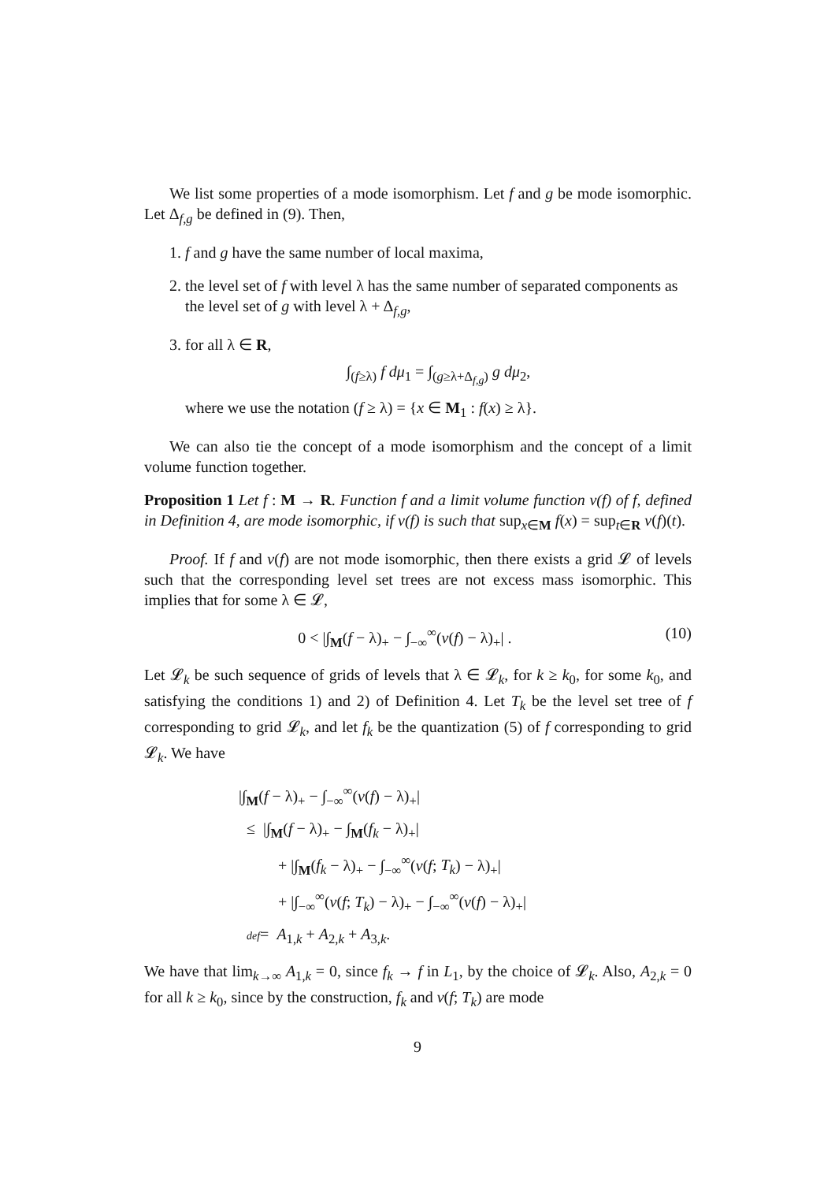We list some properties of a mode isomorphism. Let f and g be mode isomorphic. Let Δ<sub>f,g</sub> be defined in (9). Then,
1. f and g have the same number of local maxima,
2. the level set of f with level λ has the same number of separated components as the level set of g with level λ + Δ<sub>f,g</sub>,
3. for all λ ∈ R,
∫<sub>(f≥λ)</sub> f dμ<sub>1</sub> = ∫<sub>(g≥λ+Δ<sub>f,g</sub>)</sub> g dμ<sub>2</sub>,
where we use the notation (f ≥ λ) = {x ∈ M<sub>1</sub> : f(x) ≥ λ}.
We can also tie the concept of a mode isomorphism and the concept of a limit volume function together.
Proposition 1 Let f : M → R. Function f and a limit volume function v(f) of f, defined in Definition 4, are mode isomorphic, if v(f) is such that sup<sub>x∈M</sub> f(x) = sup<sub>t∈R</sub> v(f)(t).
Proof. If f and v(f) are not mode isomorphic, then there exists a grid 𝓛 of levels such that the corresponding level set trees are not excess mass isomorphic. This implies that for some λ ∈ 𝓛,
0 < |∫<sub>M</sub>(f − λ)<sub>+</sub> − ∫<sub>−∞</sub><sup>∞</sup>(v(f) − λ)<sub>+</sub>| . (10)
Let 𝓛<sub>k</sub> be such sequence of grids of levels that λ ∈ 𝓛<sub>k</sub>, for k ≥ k<sub>0</sub>, for some k<sub>0</sub>, and satisfying the conditions 1) and 2) of Definition 4. Let T<sub>k</sub> be the level set tree of f corresponding to grid 𝓛<sub>k</sub>, and let f<sub>k</sub> be the quantization (5) of f corresponding to grid 𝓛<sub>k</sub>. We have
|∫<sub>M</sub>(f − λ)<sub>+</sub> − ∫<sub>−∞</sub><sup>∞</sup>(v(f) − λ)<sub>+</sub>|
≤ |∫<sub>M</sub>(f − λ)<sub>+</sub> − ∫<sub>M</sub>(f<sub>k</sub> − λ)<sub>+</sub>|
+ |∫<sub>M</sub>(f<sub>k</sub> − λ)<sub>+</sub> − ∫<sub>−∞</sub><sup>∞</sup>(v(f; T<sub>k</sub>) − λ)<sub>+</sub>|
+ |∫<sub>−∞</sub><sup>∞</sup>(v(f; T<sub>k</sub>) − λ)<sub>+</sub> − ∫<sub>−∞</sub><sup>∞</sup>(v(f) − λ)<sub>+</sub>|
def= A<sub>1,k</sub> + A<sub>2,k</sub> + A<sub>3,k</sub>.
We have that lim<sub>k→∞</sub> A<sub>1,k</sub> = 0, since f<sub>k</sub> → f in L<sub>1</sub>, by the choice of 𝓛<sub>k</sub>. Also, A<sub>2,k</sub> = 0 for all k ≥ k<sub>0</sub>, since by the construction, f<sub>k</sub> and v(f; T<sub>k</sub>) are mode
9